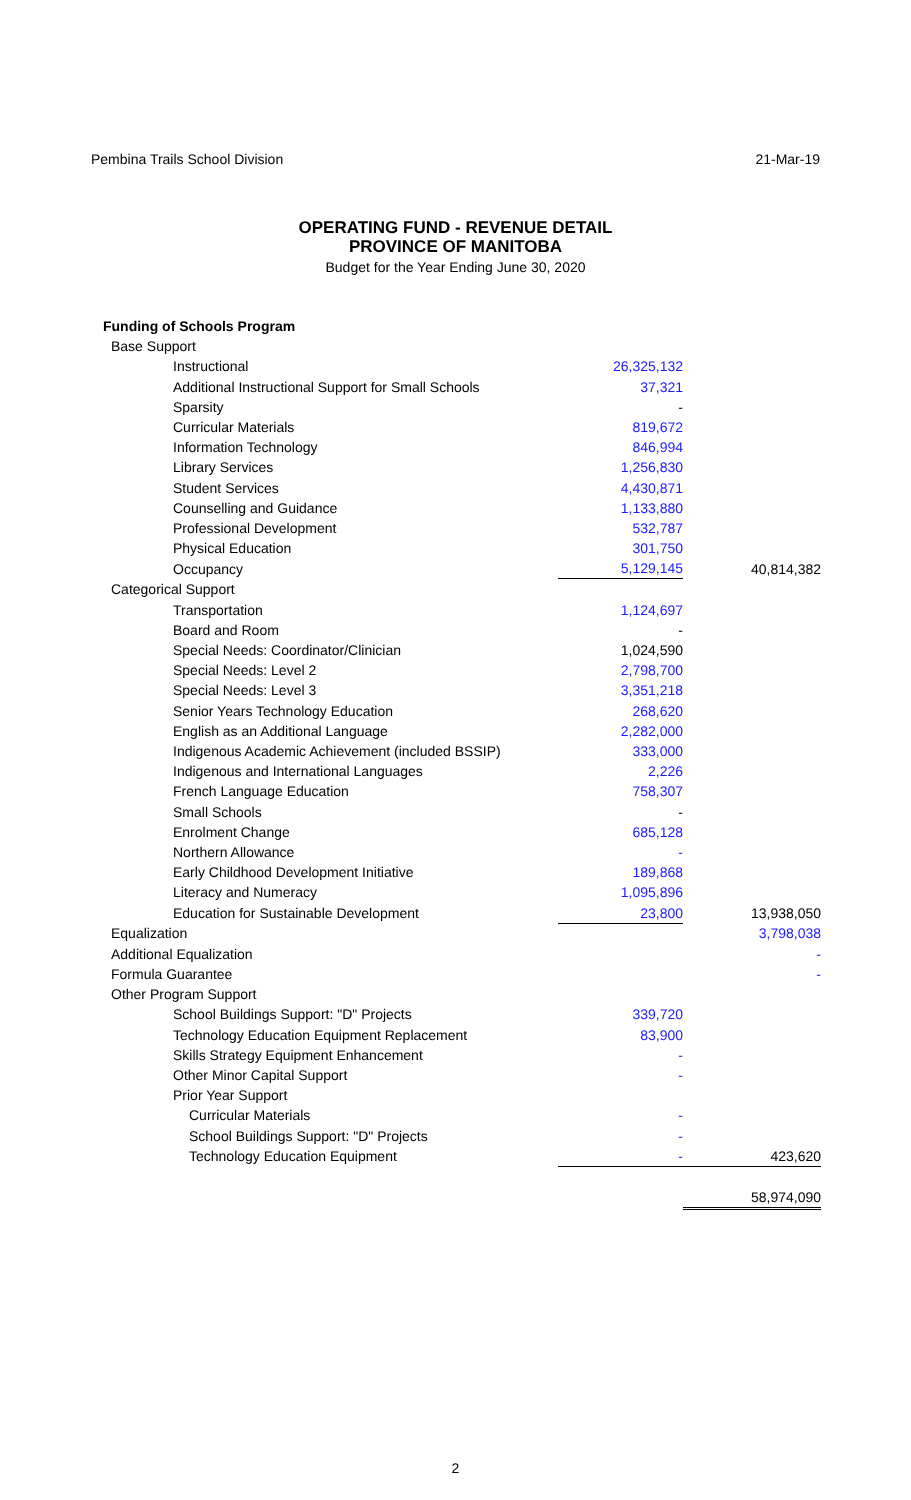Pembina Trails School Division 21-Mar-19
OPERATING FUND - REVENUE DETAIL
PROVINCE OF MANITOBA
Budget for the Year Ending June 30, 2020
| Funding of Schools Program | | |
| Base Support | | |
| Instructional | 26,325,132 | |
| Additional Instructional Support for Small Schools | 37,321 | |
| Sparsity | - | |
| Curricular Materials | 819,672 | |
| Information Technology | 846,994 | |
| Library Services | 1,256,830 | |
| Student Services | 4,430,871 | |
| Counselling and Guidance | 1,133,880 | |
| Professional Development | 532,787 | |
| Physical Education | 301,750 | |
| Occupancy | 5,129,145 | 40,814,382 |
| Categorical Support | | |
| Transportation | 1,124,697 | |
| Board and Room | - | |
| Special Needs: Coordinator/Clinician | 1,024,590 | |
| Special Needs: Level 2 | 2,798,700 | |
| Special Needs: Level 3 | 3,351,218 | |
| Senior Years Technology Education | 268,620 | |
| English as an Additional Language | 2,282,000 | |
| Indigenous Academic Achievement (included BSSIP) | 333,000 | |
| Indigenous and International Languages | 2,226 | |
| French Language Education | 758,307 | |
| Small Schools | - | |
| Enrolment Change | 685,128 | |
| Northern Allowance | - | |
| Early Childhood Development Initiative | 189,868 | |
| Literacy and Numeracy | 1,095,896 | |
| Education for Sustainable Development | 23,800 | 13,938,050 |
| Equalization | | 3,798,038 |
| Additional Equalization | | - |
| Formula Guarantee | | - |
| Other Program Support | | |
| School Buildings Support: "D" Projects | 339,720 | |
| Technology Education Equipment Replacement | 83,900 | |
| Skills Strategy Equipment Enhancement | - | |
| Other Minor Capital Support | - | |
| Prior Year Support | | |
| Curricular Materials | - | |
| School Buildings Support: "D" Projects | - | |
| Technology Education Equipment | - | 423,620 |
| | | 58,974,090 |
2